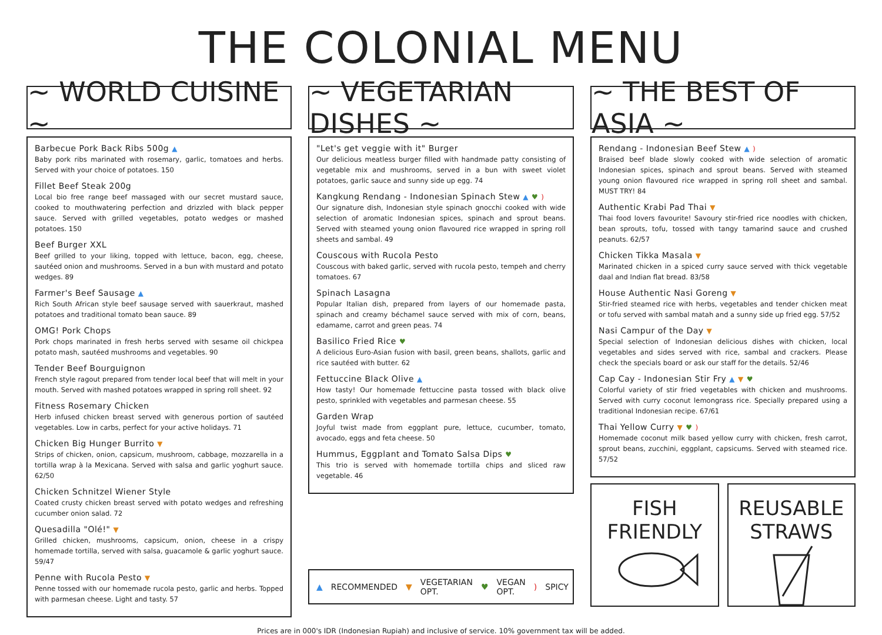THE COLONIAL MENU
~ WORLD CUISINE ~
Barbecue Pork Back Ribs 500g ▲
Baby pork ribs marinated with rosemary, garlic, tomatoes and herbs. Served with your choice of potatoes. 150
Fillet Beef Steak 200g
Local bio free range beef massaged with our secret mustard sauce, cooked to mouthwatering perfection and drizzled with black pepper sauce. Served with grilled vegetables, potato wedges or mashed potatoes. 150
Beef Burger XXL
Beef grilled to your liking, topped with lettuce, bacon, egg, cheese, sautéed onion and mushrooms. Served in a bun with mustard and potato wedges. 89
Farmer's Beef Sausage ▲
Rich South African style beef sausage served with sauerkraut, mashed potatoes and traditional tomato bean sauce. 89
OMG! Pork Chops
Pork chops marinated in fresh herbs served with sesame oil chickpea potato mash, sautéed mushrooms and vegetables. 90
Tender Beef Bourguignon
French style ragout prepared from tender local beef that will melt in your mouth. Served with mashed potatoes wrapped in spring roll sheet. 92
Fitness Rosemary Chicken
Herb infused chicken breast served with generous portion of sautéed vegetables. Low in carbs, perfect for your active holidays. 71
Chicken Big Hunger Burrito ▼
Strips of chicken, onion, capsicum, mushroom, cabbage, mozzarella in a tortilla wrap à la Mexicana. Served with salsa and garlic yoghurt sauce. 62/50
Chicken Schnitzel Wiener Style
Coated crusty chicken breast served with potato wedges and refreshing cucumber onion salad. 72
Quesadilla "Olé!" ▼
Grilled chicken, mushrooms, capsicum, onion, cheese in a crispy homemade tortilla, served with salsa, guacamole & garlic yoghurt sauce. 59/47
Penne with Rucola Pesto ▼
Penne tossed with our homemade rucola pesto, garlic and herbs. Topped with parmesan cheese. Light and tasty. 57
~ VEGETARIAN DISHES ~
"Let's get veggie with it" Burger
Our delicious meatless burger filled with handmade patty consisting of vegetable mix and mushrooms, served in a bun with sweet violet potatoes, garlic sauce and sunny side up egg. 74
Kangkung Rendang - Indonesian Spinach Stew ▲ ♥ )
Our signature dish, Indonesian style spinach gnocchi cooked with wide selection of aromatic Indonesian spices, spinach and sprout beans. Served with steamed young onion flavoured rice wrapped in spring roll sheets and sambal. 49
Couscous with Rucola Pesto
Couscous with baked garlic, served with rucola pesto, tempeh and cherry tomatoes. 67
Spinach Lasagna
Popular Italian dish, prepared from layers of our homemade pasta, spinach and creamy béchamel sauce served with mix of corn, beans, edamame, carrot and green peas. 74
Basilico Fried Rice ♥
A delicious Euro-Asian fusion with basil, green beans, shallots, garlic and rice sautéed with butter. 62
Fettuccine Black Olive ▲
How tasty! Our homemade fettuccine pasta tossed with black olive pesto, sprinkled with vegetables and parmesan cheese. 55
Garden Wrap
Joyful twist made from eggplant pure, lettuce, cucumber, tomato, avocado, eggs and feta cheese. 50
Hummus, Eggplant and Tomato Salsa Dips ♥
This trio is served with homemade tortilla chips and sliced raw vegetable. 46
▲ RECOMMENDED ▼ VEGETARIAN OPT. ♥ VEGAN OPT. ) SPICY
~ THE BEST OF ASIA ~
Rendang - Indonesian Beef Stew ▲ )
Braised beef blade slowly cooked with wide selection of aromatic Indonesian spices, spinach and sprout beans. Served with steamed young onion flavoured rice wrapped in spring roll sheet and sambal. MUST TRY! 84
Authentic Krabi Pad Thai ▼
Thai food lovers favourite! Savoury stir-fried rice noodles with chicken, bean sprouts, tofu, tossed with tangy tamarind sauce and crushed peanuts. 62/57
Chicken Tikka Masala ▼
Marinated chicken in a spiced curry sauce served with thick vegetable daal and Indian flat bread. 83/58
House Authentic Nasi Goreng ▼
Stir-fried steamed rice with herbs, vegetables and tender chicken meat or tofu served with sambal matah and a sunny side up fried egg. 57/52
Nasi Campur of the Day ▼
Special selection of Indonesian delicious dishes with chicken, local vegetables and sides served with rice, sambal and crackers. Please check the specials board or ask our staff for the details. 52/46
Cap Cay - Indonesian Stir Fry ▲ ▼ ♥
Colorful variety of stir fried vegetables with chicken and mushrooms. Served with curry coconut lemongrass rice. Specially prepared using a traditional Indonesian recipe. 67/61
Thai Yellow Curry ▼ ♥ )
Homemade coconut milk based yellow curry with chicken, fresh carrot, sprout beans, zucchini, eggplant, capsicums. Served with steamed rice. 57/52
FISH FRIENDLY
REUSABLE STRAWS
Prices are in 000's IDR (Indonesian Rupiah) and inclusive of service. 10% government tax will be added.